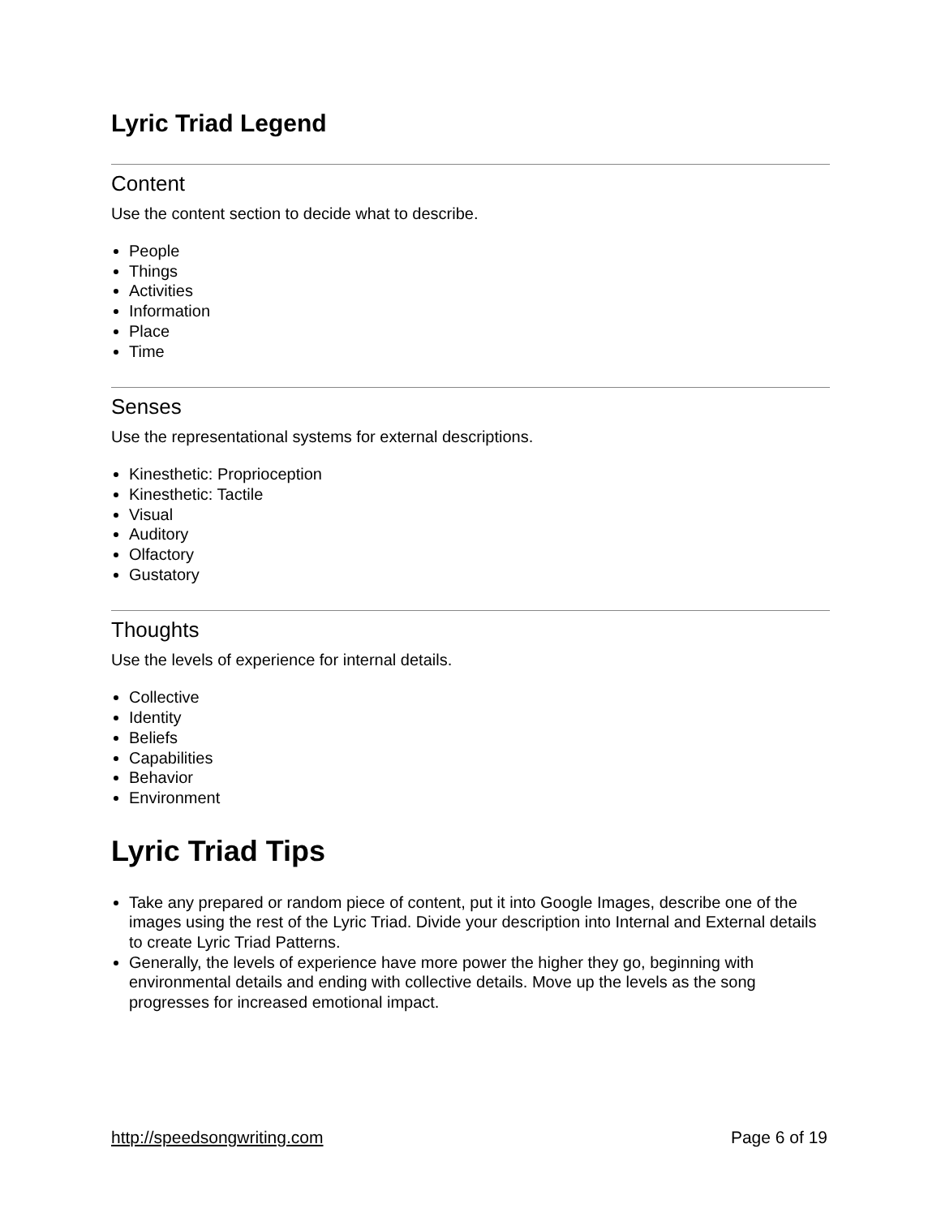Lyric Triad Legend
Content
Use the content section to decide what to describe.
People
Things
Activities
Information
Place
Time
Senses
Use the representational systems for external descriptions.
Kinesthetic: Proprioception
Kinesthetic: Tactile
Visual
Auditory
Olfactory
Gustatory
Thoughts
Use the levels of experience for internal details.
Collective
Identity
Beliefs
Capabilities
Behavior
Environment
Lyric Triad Tips
Take any prepared or random piece of content, put it into Google Images, describe one of the images using the rest of the Lyric Triad. Divide your description into Internal and External details to create Lyric Triad Patterns.
Generally, the levels of experience have more power the higher they go, beginning with environmental details and ending with collective details. Move up the levels as the song progresses for increased emotional impact.
http://speedsongwriting.com Page 6 of 19